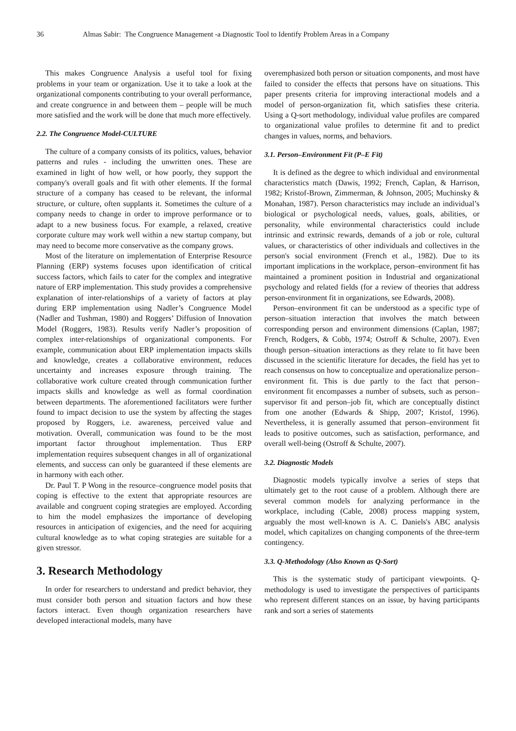36 Almas Sabir: The Congruence Management -a Diagnostic Tool to Identify Problem Areas in a Company
This makes Congruence Analysis a useful tool for fixing problems in your team or organization. Use it to take a look at the organizational components contributing to your overall performance, and create congruence in and between them – people will be much more satisfied and the work will be done that much more effectively.
2.2. The Congruence Model-CULTURE
The culture of a company consists of its politics, values, behavior patterns and rules - including the unwritten ones. These are examined in light of how well, or how poorly, they support the company's overall goals and fit with other elements. If the formal structure of a company has ceased to be relevant, the informal structure, or culture, often supplants it. Sometimes the culture of a company needs to change in order to improve performance or to adapt to a new business focus. For example, a relaxed, creative corporate culture may work well within a new startup company, but may need to become more conservative as the company grows.
Most of the literature on implementation of Enterprise Resource Planning (ERP) systems focuses upon identification of critical success factors, which fails to cater for the complex and integrative nature of ERP implementation. This study provides a comprehensive explanation of inter-relationships of a variety of factors at play during ERP implementation using Nadler’s Congruence Model (Nadler and Tushman, 1980) and Roggers’ Diffusion of Innovation Model (Roggers, 1983). Results verify Nadler’s proposition of complex inter-relationships of organizational components. For example, communication about ERP implementation impacts skills and knowledge, creates a collaborative environment, reduces uncertainty and increases exposure through training. The collaborative work culture created through communication further impacts skills and knowledge as well as formal coordination between departments. The aforementioned facilitators were further found to impact decision to use the system by affecting the stages proposed by Roggers, i.e. awareness, perceived value and motivation. Overall, communication was found to be the most important factor throughout implementation. Thus ERP implementation requires subsequent changes in all of organizational elements, and success can only be guaranteed if these elements are in harmony with each other.
Dr. Paul T. P Wong in the resource–congruence model posits that coping is effective to the extent that appropriate resources are available and congruent coping strategies are employed. According to him the model emphasizes the importance of developing resources in anticipation of exigencies, and the need for acquiring cultural knowledge as to what coping strategies are suitable for a given stressor.
3. Research Methodology
In order for researchers to understand and predict behavior, they must consider both person and situation factors and how these factors interact. Even though organization researchers have developed interactional models, many have
overemphasized both person or situation components, and most have failed to consider the effects that persons have on situations. This paper presents criteria for improving interactional models and a model of person-organization fit, which satisfies these criteria. Using a Q-sort methodology, individual value profiles are compared to organizational value profiles to determine fit and to predict changes in values, norms, and behaviors.
3.1. Person–Environment Fit (P–E Fit)
It is defined as the degree to which individual and environmental characteristics match (Dawis, 1992; French, Caplan, & Harrison, 1982; Kristof-Brown, Zimmerman, & Johnson, 2005; Muchinsky & Monahan, 1987). Person characteristics may include an individual’s biological or psychological needs, values, goals, abilities, or personality, while environmental characteristics could include intrinsic and extrinsic rewards, demands of a job or role, cultural values, or characteristics of other individuals and collectives in the person's social environment (French et al., 1982). Due to its important implications in the workplace, person–environment fit has maintained a prominent position in Industrial and organizational psychology and related fields (for a review of theories that address person-environment fit in organizations, see Edwards, 2008).
Person–environment fit can be understood as a specific type of person–situation interaction that involves the match between corresponding person and environment dimensions (Caplan, 1987; French, Rodgers, & Cobb, 1974; Ostroff & Schulte, 2007). Even though person–situation interactions as they relate to fit have been discussed in the scientific literature for decades, the field has yet to reach consensus on how to conceptualize and operationalize person–environment fit. This is due partly to the fact that person–environment fit encompasses a number of subsets, such as person–supervisor fit and person–job fit, which are conceptually distinct from one another (Edwards & Shipp, 2007; Kristof, 1996). Nevertheless, it is generally assumed that person–environment fit leads to positive outcomes, such as satisfaction, performance, and overall well-being (Ostroff & Schulte, 2007).
3.2. Diagnostic Models
Diagnostic models typically involve a series of steps that ultimately get to the root cause of a problem. Although there are several common models for analyzing performance in the workplace, including (Cable, 2008) process mapping system, arguably the most well-known is A. C. Daniels's ABC analysis model, which capitalizes on changing components of the three-term contingency.
3.3. Q-Methodology (Also Known as Q-Sort)
This is the systematic study of participant viewpoints. Q-methodology is used to investigate the perspectives of participants who represent different stances on an issue, by having participants rank and sort a series of statements